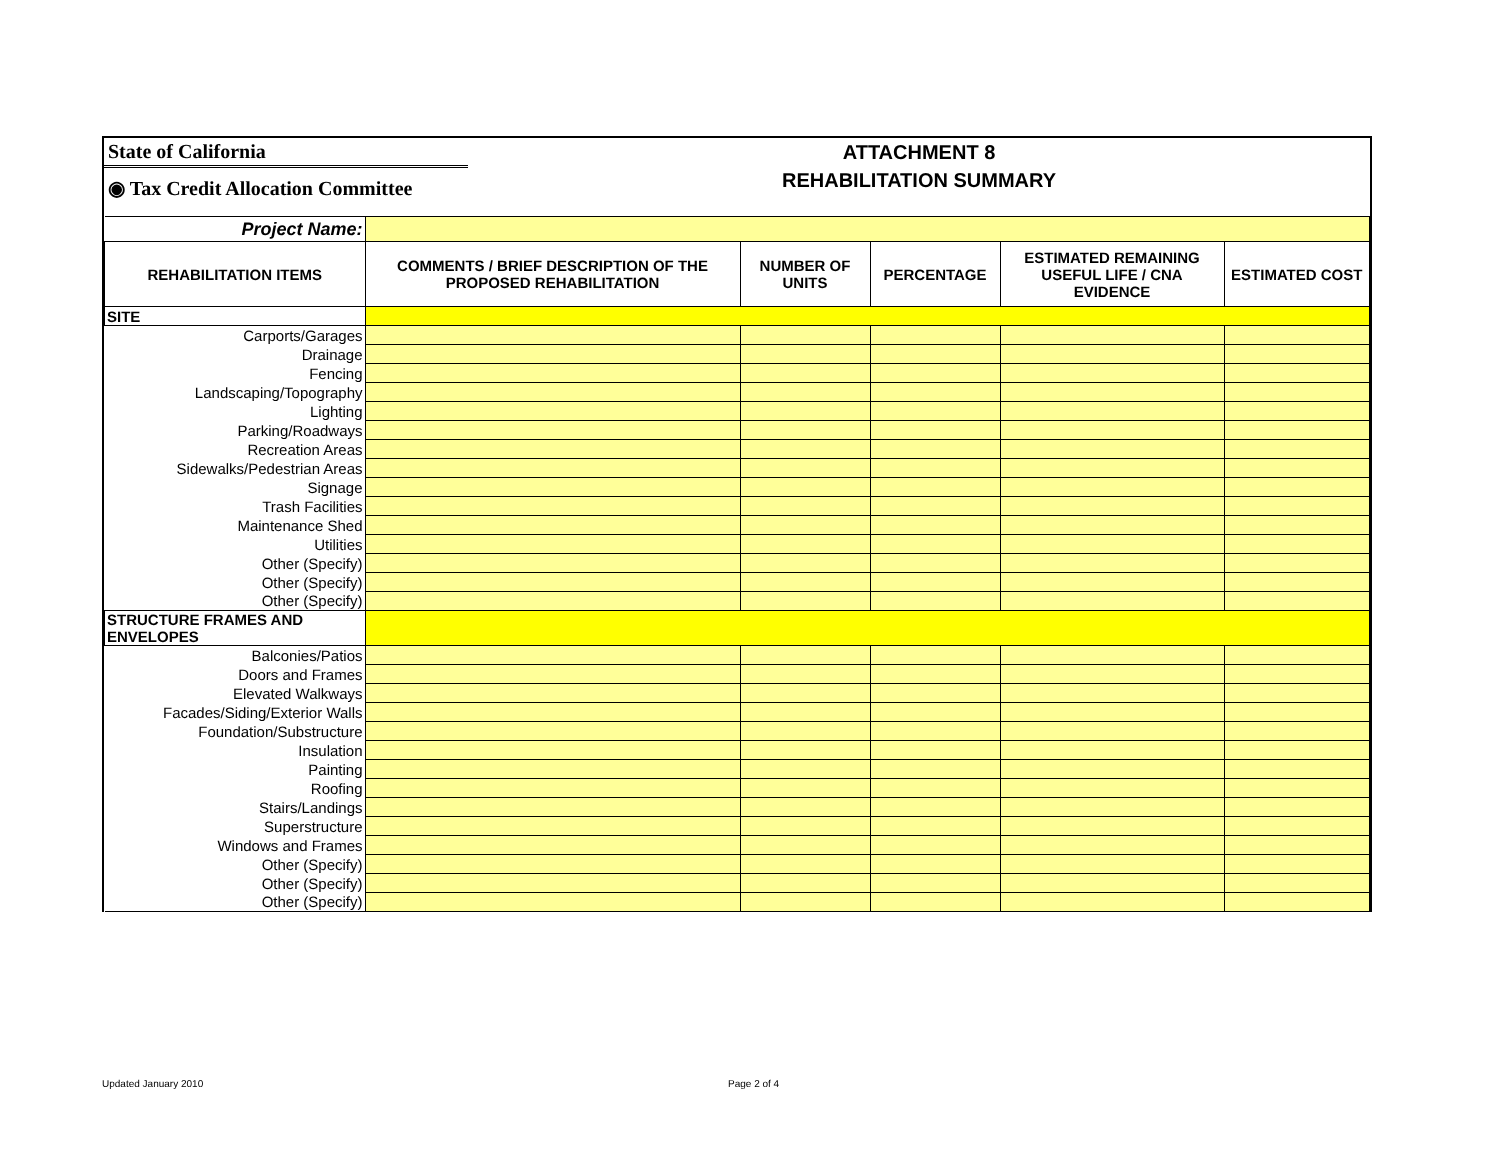State of California
◉ Tax Credit Allocation Committee
ATTACHMENT 8
REHABILITATION SUMMARY
| Project Name: | | | | | |
| REHABILITATION ITEMS | COMMENTS / BRIEF DESCRIPTION OF THE PROPOSED REHABILITATION | NUMBER OF UNITS | PERCENTAGE | ESTIMATED REMAINING USEFUL LIFE / CNA EVIDENCE | ESTIMATED COST |
| SITE | | | | | |
| Carports/Garages | | | | | |
| Drainage | | | | | |
| Fencing | | | | | |
| Landscaping/Topography | | | | | |
| Lighting | | | | | |
| Parking/Roadways | | | | | |
| Recreation Areas | | | | | |
| Sidewalks/Pedestrian Areas | | | | | |
| Signage | | | | | |
| Trash Facilities | | | | | |
| Maintenance Shed | | | | | |
| Utilities | | | | | |
| Other (Specify) | | | | | |
| Other (Specify) | | | | | |
| Other (Specify) | | | | | |
| STRUCTURE FRAMES AND ENVELOPES | | | | | |
| Balconies/Patios | | | | | |
| Doors and Frames | | | | | |
| Elevated Walkways | | | | | |
| Facades/Siding/Exterior Walls | | | | | |
| Foundation/Substructure | | | | | |
| Insulation | | | | | |
| Painting | | | | | |
| Roofing | | | | | |
| Stairs/Landings | | | | | |
| Superstructure | | | | | |
| Windows and Frames | | | | | |
| Other (Specify) | | | | | |
| Other (Specify) | | | | | |
| Other (Specify) | | | | | |
Updated January 2010 Page 2 of 4